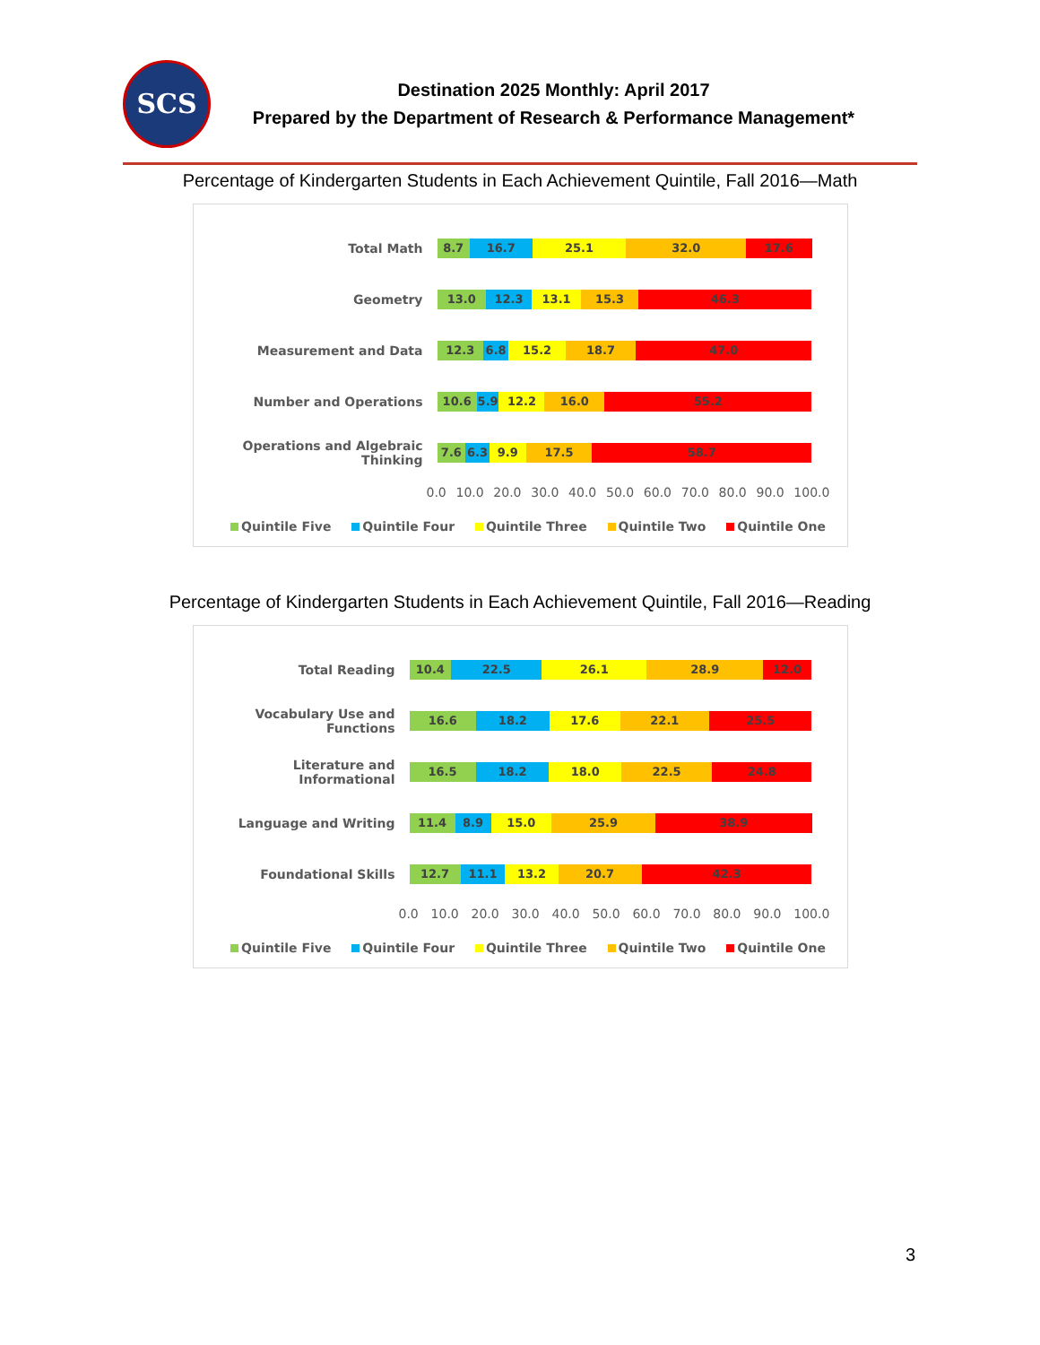SCS
Destination 2025 Monthly: April 2017
Prepared by the Department of Research & Performance Management*
Percentage of Kindergarten Students in Each Achievement Quintile, Fall 2016—Math
Total Math
8.7 16.7 25.1 32.0 17.6
Geometry
13.0 12.3 13.1 15.3 46.3
Measurement and Data
12.3 6.8 15.2 18.7 47.0
Number and Operations
10.6 5.9 12.2 16.0 55.2
Operations and Algebraic Thinking
7.6 6.3 9.9 17.5 58.7
0.0 10.0 20.0 30.0 40.0 50.0 60.0 70.0 80.0 90.0 100.0
Quintile Five Quintile Four Quintile Three Quintile Two Quintile One
Percentage of Kindergarten Students in Each Achievement Quintile, Fall 2016—Reading
Total Reading
10.4 22.5 26.1 28.9 12.0
Vocabulary Use and Functions
16.6 18.2 17.6 22.1 25.5
Literature and Informational
16.5 18.2 18.0 22.5 24.8
Language and Writing
11.4 8.9 15.0 25.9 38.9
Foundational Skills
12.7 11.1 13.2 20.7 42.3
0.0 10.0 20.0 30.0 40.0 50.0 60.0 70.0 80.0 90.0 100.0
Quintile Five Quintile Four Quintile Three Quintile Two Quintile One
3